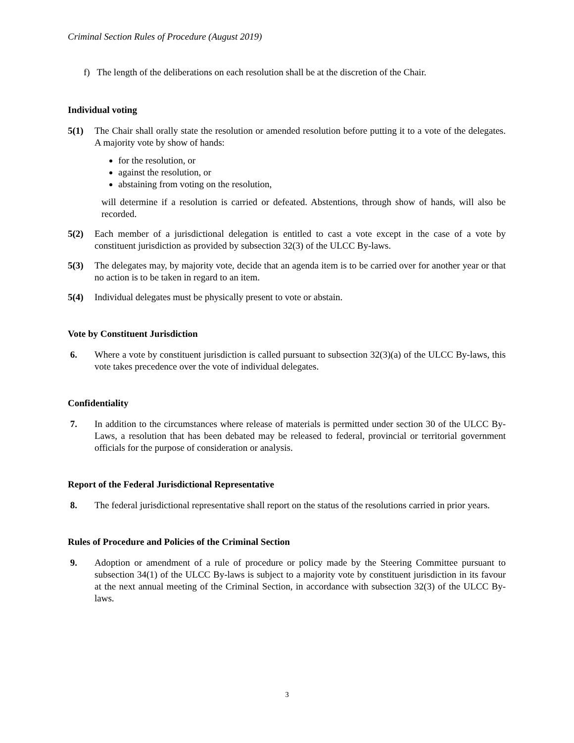Criminal Section Rules of Procedure (August 2019)
f) The length of the deliberations on each resolution shall be at the discretion of the Chair.
Individual voting
5(1) The Chair shall orally state the resolution or amended resolution before putting it to a vote of the delegates. A majority vote by show of hands:
for the resolution, or
against the resolution, or
abstaining from voting on the resolution,
will determine if a resolution is carried or defeated. Abstentions, through show of hands, will also be recorded.
5(2) Each member of a jurisdictional delegation is entitled to cast a vote except in the case of a vote by constituent jurisdiction as provided by subsection 32(3) of the ULCC By-laws.
5(3) The delegates may, by majority vote, decide that an agenda item is to be carried over for another year or that no action is to be taken in regard to an item.
5(4) Individual delegates must be physically present to vote or abstain.
Vote by Constituent Jurisdiction
6. Where a vote by constituent jurisdiction is called pursuant to subsection 32(3)(a) of the ULCC By-laws, this vote takes precedence over the vote of individual delegates.
Confidentiality
7. In addition to the circumstances where release of materials is permitted under section 30 of the ULCC By-Laws, a resolution that has been debated may be released to federal, provincial or territorial government officials for the purpose of consideration or analysis.
Report of the Federal Jurisdictional Representative
8. The federal jurisdictional representative shall report on the status of the resolutions carried in prior years.
Rules of Procedure and Policies of the Criminal Section
9. Adoption or amendment of a rule of procedure or policy made by the Steering Committee pursuant to subsection 34(1) of the ULCC By-laws is subject to a majority vote by constituent jurisdiction in its favour at the next annual meeting of the Criminal Section, in accordance with subsection 32(3) of the ULCC By-laws.
3